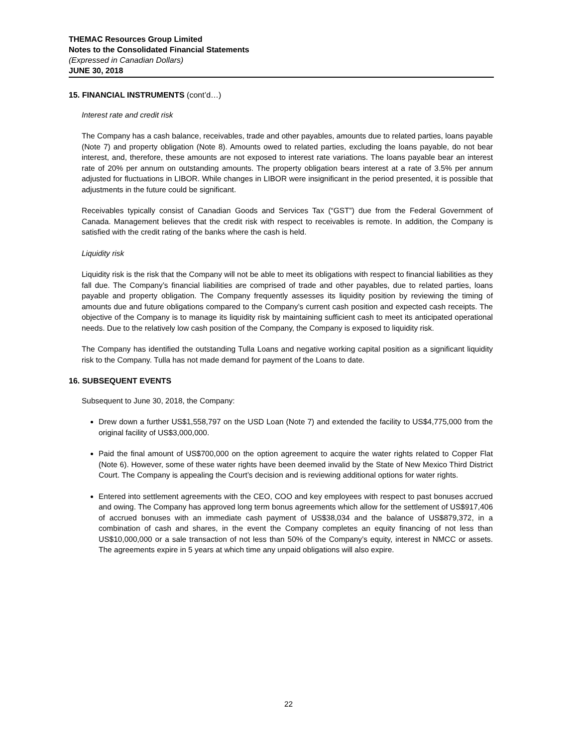THEMAC Resources Group Limited
Notes to the Consolidated Financial Statements
(Expressed in Canadian Dollars)
JUNE 30, 2018
15. FINANCIAL INSTRUMENTS (cont’d…)
Interest rate and credit risk
The Company has a cash balance, receivables, trade and other payables, amounts due to related parties, loans payable (Note 7) and property obligation (Note 8). Amounts owed to related parties, excluding the loans payable, do not bear interest, and, therefore, these amounts are not exposed to interest rate variations. The loans payable bear an interest rate of 20% per annum on outstanding amounts. The property obligation bears interest at a rate of 3.5% per annum adjusted for fluctuations in LIBOR. While changes in LIBOR were insignificant in the period presented, it is possible that adjustments in the future could be significant.
Receivables typically consist of Canadian Goods and Services Tax (“GST”) due from the Federal Government of Canada. Management believes that the credit risk with respect to receivables is remote. In addition, the Company is satisfied with the credit rating of the banks where the cash is held.
Liquidity risk
Liquidity risk is the risk that the Company will not be able to meet its obligations with respect to financial liabilities as they fall due. The Company’s financial liabilities are comprised of trade and other payables, due to related parties, loans payable and property obligation. The Company frequently assesses its liquidity position by reviewing the timing of amounts due and future obligations compared to the Company’s current cash position and expected cash receipts. The objective of the Company is to manage its liquidity risk by maintaining sufficient cash to meet its anticipated operational needs. Due to the relatively low cash position of the Company, the Company is exposed to liquidity risk.
The Company has identified the outstanding Tulla Loans and negative working capital position as a significant liquidity risk to the Company. Tulla has not made demand for payment of the Loans to date.
16. SUBSEQUENT EVENTS
Subsequent to June 30, 2018, the Company:
Drew down a further US$1,558,797 on the USD Loan (Note 7) and extended the facility to US$4,775,000 from the original facility of US$3,000,000.
Paid the final amount of US$700,000 on the option agreement to acquire the water rights related to Copper Flat (Note 6). However, some of these water rights have been deemed invalid by the State of New Mexico Third District Court. The Company is appealing the Court’s decision and is reviewing additional options for water rights.
Entered into settlement agreements with the CEO, COO and key employees with respect to past bonuses accrued and owing. The Company has approved long term bonus agreements which allow for the settlement of US$917,406 of accrued bonuses with an immediate cash payment of US$38,034 and the balance of US$879,372, in a combination of cash and shares, in the event the Company completes an equity financing of not less than US$10,000,000 or a sale transaction of not less than 50% of the Company’s equity, interest in NMCC or assets. The agreements expire in 5 years at which time any unpaid obligations will also expire.
22